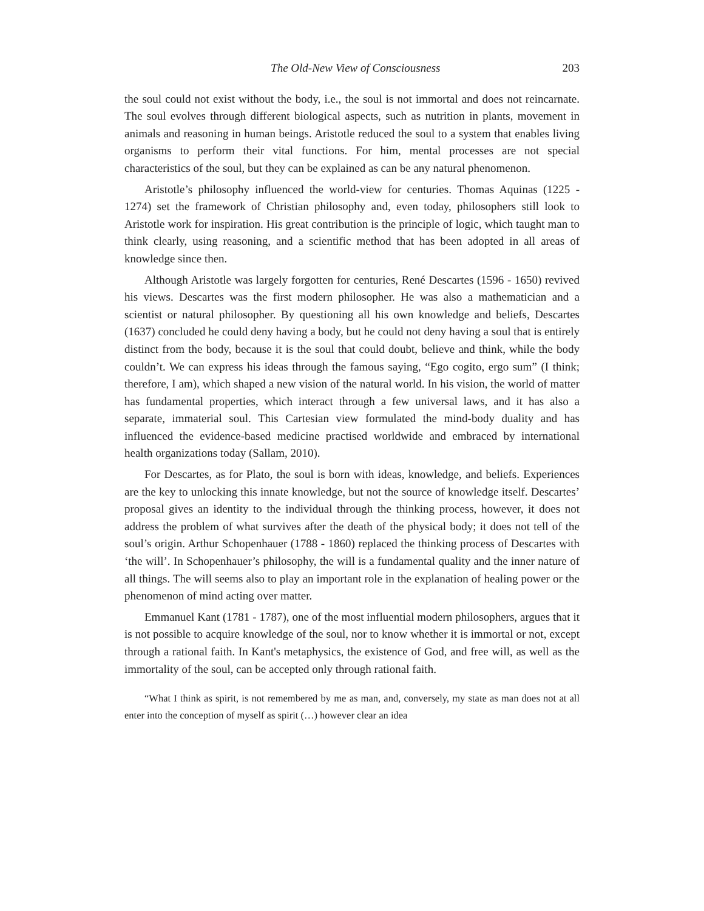The Old-New View of Consciousness 203
the soul could not exist without the body, i.e., the soul is not immortal and does not reincarnate. The soul evolves through different biological aspects, such as nutrition in plants, movement in animals and reasoning in human beings. Aristotle reduced the soul to a system that enables living organisms to perform their vital functions. For him, mental processes are not special characteristics of the soul, but they can be explained as can be any natural phenomenon.
Aristotle’s philosophy influenced the world-view for centuries. Thomas Aquinas (1225 - 1274) set the framework of Christian philosophy and, even today, philosophers still look to Aristotle work for inspiration. His great contribution is the principle of logic, which taught man to think clearly, using reasoning, and a scientific method that has been adopted in all areas of knowledge since then.
Although Aristotle was largely forgotten for centuries, René Descartes (1596 - 1650) revived his views. Descartes was the first modern philosopher. He was also a mathematician and a scientist or natural philosopher. By questioning all his own knowledge and beliefs, Descartes (1637) concluded he could deny having a body, but he could not deny having a soul that is entirely distinct from the body, because it is the soul that could doubt, believe and think, while the body couldn’t. We can express his ideas through the famous saying, “Ego cogito, ergo sum” (I think; therefore, I am), which shaped a new vision of the natural world. In his vision, the world of matter has fundamental properties, which interact through a few universal laws, and it has also a separate, immaterial soul. This Cartesian view formulated the mind-body duality and has influenced the evidence-based medicine practised worldwide and embraced by international health organizations today (Sallam, 2010).
For Descartes, as for Plato, the soul is born with ideas, knowledge, and beliefs. Experiences are the key to unlocking this innate knowledge, but not the source of knowledge itself. Descartes’ proposal gives an identity to the individual through the thinking process, however, it does not address the problem of what survives after the death of the physical body; it does not tell of the soul’s origin. Arthur Schopenhauer (1788 - 1860) replaced the thinking process of Descartes with ‘the will’. In Schopenhauer’s philosophy, the will is a fundamental quality and the inner nature of all things. The will seems also to play an important role in the explanation of healing power or the phenomenon of mind acting over matter.
Emmanuel Kant (1781 - 1787), one of the most influential modern philosophers, argues that it is not possible to acquire knowledge of the soul, nor to know whether it is immortal or not, except through a rational faith. In Kant's metaphysics, the existence of God, and free will, as well as the immortality of the soul, can be accepted only through rational faith.
“What I think as spirit, is not remembered by me as man, and, conversely, my state as man does not at all enter into the conception of myself as spirit (…) however clear an idea